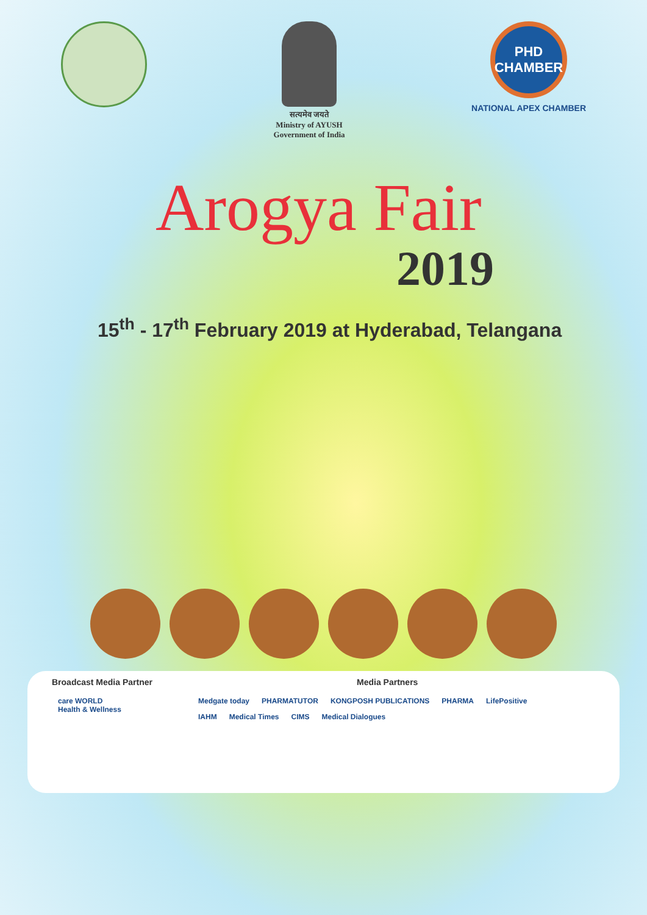सत्यमेव जयते
Ministry of AYUSH
Government of India
PHD
CHAMBER
NATIONAL APEX CHAMBER
Arogya Fair
2019
15<sup>th</sup> - 17<sup>th</sup> February 2019 at Hyderabad, Telangana
Broadcast Media Partner
care WORLD
Health & Wellness
Media Partners
Medgate today PHARMATUTOR KONGPOSH PUBLICATIONS PHARMA LifePositive
IAHM Medical Times CIMS Medical Dialogues